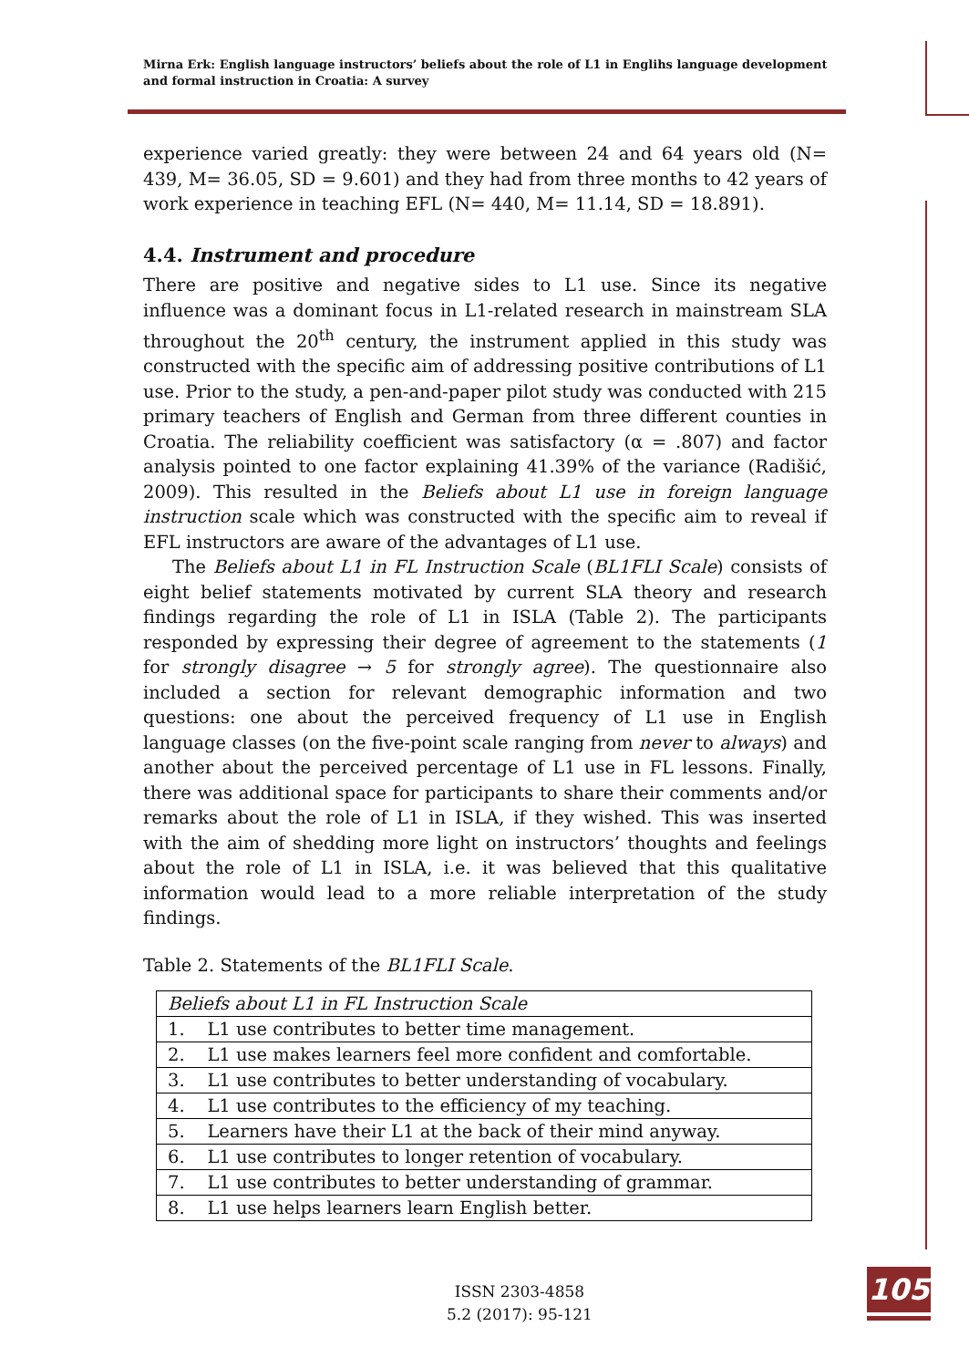Mirna Erk: English language instructors’ beliefs about the role of L1 in Englihs language development and formal instruction in Croatia: A survey
experience varied greatly: they were between 24 and 64 years old (N= 439, M= 36.05, SD = 9.601) and they had from three months to 42 years of work experience in teaching EFL (N= 440, M= 11.14, SD = 18.891).
4.4. Instrument and procedure
There are positive and negative sides to L1 use. Since its negative influence was a dominant focus in L1-related research in mainstream SLA throughout the 20<sup>th</sup> century, the instrument applied in this study was constructed with the specific aim of addressing positive contributions of L1 use. Prior to the study, a pen-and-paper pilot study was conducted with 215 primary teachers of English and German from three different counties in Croatia. The reliability coefficient was satisfactory (α = .807) and factor analysis pointed to one factor explaining 41.39% of the variance (Radišić, 2009). This resulted in the Beliefs about L1 use in foreign language instruction scale which was constructed with the specific aim to reveal if EFL instructors are aware of the advantages of L1 use.
The Beliefs about L1 in FL Instruction Scale (BL1FLI Scale) consists of eight belief statements motivated by current SLA theory and research findings regarding the role of L1 in ISLA (Table 2). The participants responded by expressing their degree of agreement to the statements (1 for strongly disagree → 5 for strongly agree). The questionnaire also included a section for relevant demographic information and two questions: one about the perceived frequency of L1 use in English language classes (on the five-point scale ranging from never to always) and another about the perceived percentage of L1 use in FL lessons. Finally, there was additional space for participants to share their comments and/or remarks about the role of L1 in ISLA, if they wished. This was inserted with the aim of shedding more light on instructors’ thoughts and feelings about the role of L1 in ISLA, i.e. it was believed that this qualitative information would lead to a more reliable interpretation of the study findings.
Table 2. Statements of the BL1FLI Scale.
| Beliefs about L1 in FL Instruction Scale |
| 1. L1 use contributes to better time management. |
| 2. L1 use makes learners feel more confident and comfortable. |
| 3. L1 use contributes to better understanding of vocabulary. |
| 4. L1 use contributes to the efficiency of my teaching. |
| 5. Learners have their L1 at the back of their mind anyway. |
| 6. L1 use contributes to longer retention of vocabulary. |
| 7. L1 use contributes to better understanding of grammar. |
| 8. L1 use helps learners learn English better. |
ISSN 2303-4858
5.2 (2017): 95-121
105